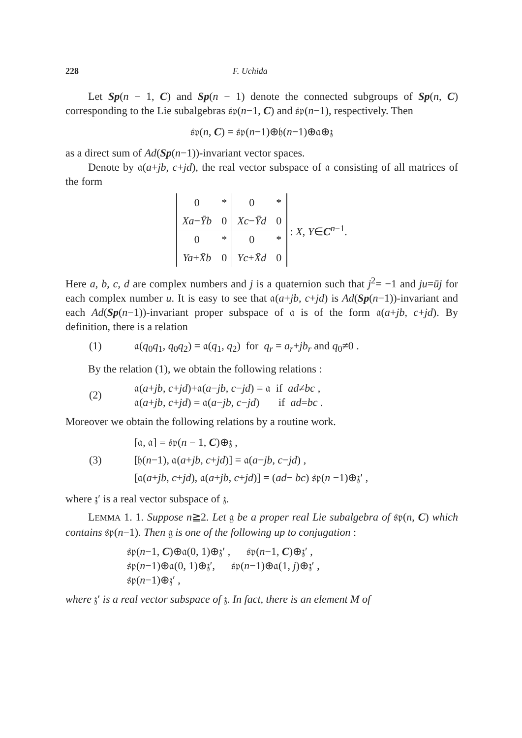228 F. Uchida
Let Sp(n − 1, C) and Sp(n − 1) denote the connected subgroups of Sp(n, C) corresponding to the Lie subalgebras 𝔰𝔭(n−1, C) and 𝔰𝔭(n−1), respectively. Then
𝔰𝔭(n, C) = 𝔰𝔭(n−1)⊕𝔥(n−1)⊕𝔞⊕𝔷
as a direct sum of Ad(Sp(n−1))-invariant vector spaces.
Denote by 𝔞(a+jb, c+jd), the real vector subspace of 𝔞 consisting of all matrices of the form
| 0 | * | 0 | * |
| Xa − Ȳb | 0 | Xc − Ȳd | 0 |
| 0 | * | 0 | * |
| Ya + X̄b | 0 | Yc + X̄d | 0 |
: X, Y∈C<sup>n−1</sup>.
Here a, b, c, d are complex numbers and j is a quaternion such that j<sup>2</sup>= −1 and ju=ūj for each complex number u. It is easy to see that 𝔞(a+jb, c+jd) is Ad(Sp(n−1))-invariant and each Ad(Sp(n−1))-invariant proper subspace of 𝔞 is of the form 𝔞(a+jb, c+jd). By definition, there is a relation
(1) 𝔞(q<sub>0</sub>q<sub>1</sub>, q<sub>0</sub>q<sub>2</sub>) = 𝔞(q<sub>1</sub>, q<sub>2</sub>) for q<sub>r</sub> = a<sub>r</sub>+jb<sub>r</sub> and q<sub>0</sub>≠0 .
By the relation (1), we obtain the following relations :
(2) 𝔞(a+jb, c+jd)+𝔞(a−jb, c−jd) = 𝔞 if ad≠bc ,
𝔞(a+jb, c+jd) = 𝔞(a−jb, c−jd) if ad=bc .
Moreover we obtain the following relations by a routine work.
(3) [𝔞, 𝔞] = 𝔰𝔭(n − 1, C)⊕𝔷 ,
[𝔥(n−1), 𝔞(a+jb, c+jd)] = 𝔞(a−jb, c−jd) ,
[𝔞(a+jb, c+jd), 𝔞(a+jb, c+jd)] = (ad− bc) 𝔰𝔭(n −1)⊕𝔷′ ,
where 𝔷′ is a real vector subspace of 𝔷.
LEMMA 1. 1. Suppose n≧2. Let 𝔤 be a proper real Lie subalgebra of 𝔰𝔭(n, C) which contains 𝔰𝔭(n−1). Then 𝔤 is one of the following up to conjugation :
𝔰𝔭(n−1, C)⊕𝔞(0, 1)⊕𝔷′ , 𝔰𝔭(n−1, C)⊕𝔷′ ,
𝔰𝔭(n−1)⊕𝔞(0, 1)⊕𝔷′, 𝔰𝔭(n−1)⊕𝔞(1, j)⊕𝔷′ ,
𝔰𝔭(n−1)⊕𝔷′ ,
where 𝔷′ is a real vector subspace of 𝔷. In fact, there is an element M of